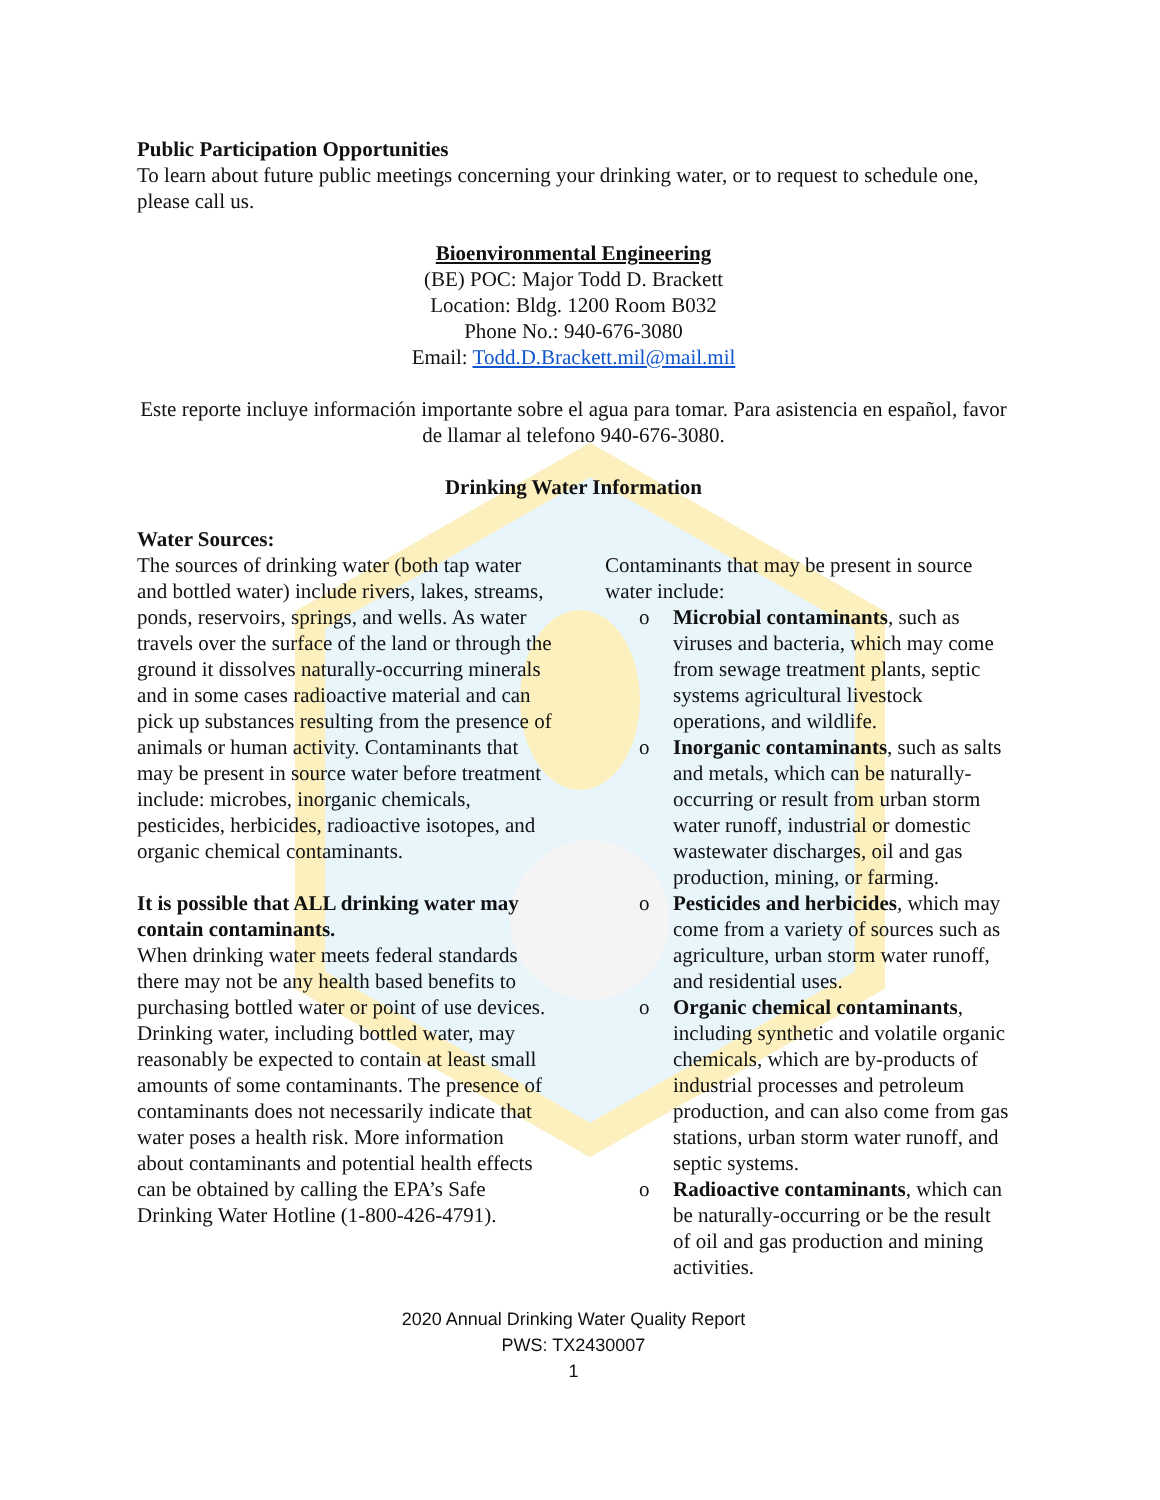Public Participation Opportunities
To learn about future public meetings concerning your drinking water, or to request to schedule one, please call us.
Bioenvironmental Engineering
(BE) POC: Major Todd D. Brackett
Location: Bldg. 1200 Room B032
Phone No.: 940-676-3080
Email: Todd.D.Brackett.mil@mail.mil
Este reporte incluye información importante sobre el agua para tomar. Para asistencia en español, favor de llamar al telefono 940-676-3080.
Drinking Water Information
Water Sources:
The sources of drinking water (both tap water and bottled water) include rivers, lakes, streams, ponds, reservoirs, springs, and wells. As water travels over the surface of the land or through the ground it dissolves naturally-occurring minerals and in some cases radioactive material and can pick up substances resulting from the presence of animals or human activity. Contaminants that may be present in source water before treatment include: microbes, inorganic chemicals, pesticides, herbicides, radioactive isotopes, and organic chemical contaminants.
It is possible that ALL drinking water may contain contaminants.
When drinking water meets federal standards there may not be any health based benefits to purchasing bottled water or point of use devices. Drinking water, including bottled water, may reasonably be expected to contain at least small amounts of some contaminants. The presence of contaminants does not necessarily indicate that water poses a health risk. More information about contaminants and potential health effects can be obtained by calling the EPA’s Safe Drinking Water Hotline (1-800-426-4791).
Contaminants that may be present in source water include:
o Microbial contaminants, such as viruses and bacteria, which may come from sewage treatment plants, septic systems agricultural livestock operations, and wildlife.
o Inorganic contaminants, such as salts and metals, which can be naturally-occurring or result from urban storm water runoff, industrial or domestic wastewater discharges, oil and gas production, mining, or farming.
o Pesticides and herbicides, which may come from a variety of sources such as agriculture, urban storm water runoff, and residential uses.
o Organic chemical contaminants, including synthetic and volatile organic chemicals, which are by-products of industrial processes and petroleum production, and can also come from gas stations, urban storm water runoff, and septic systems.
o Radioactive contaminants, which can be naturally-occurring or be the result of oil and gas production and mining activities.
2020 Annual Drinking Water Quality Report
PWS: TX2430007
1